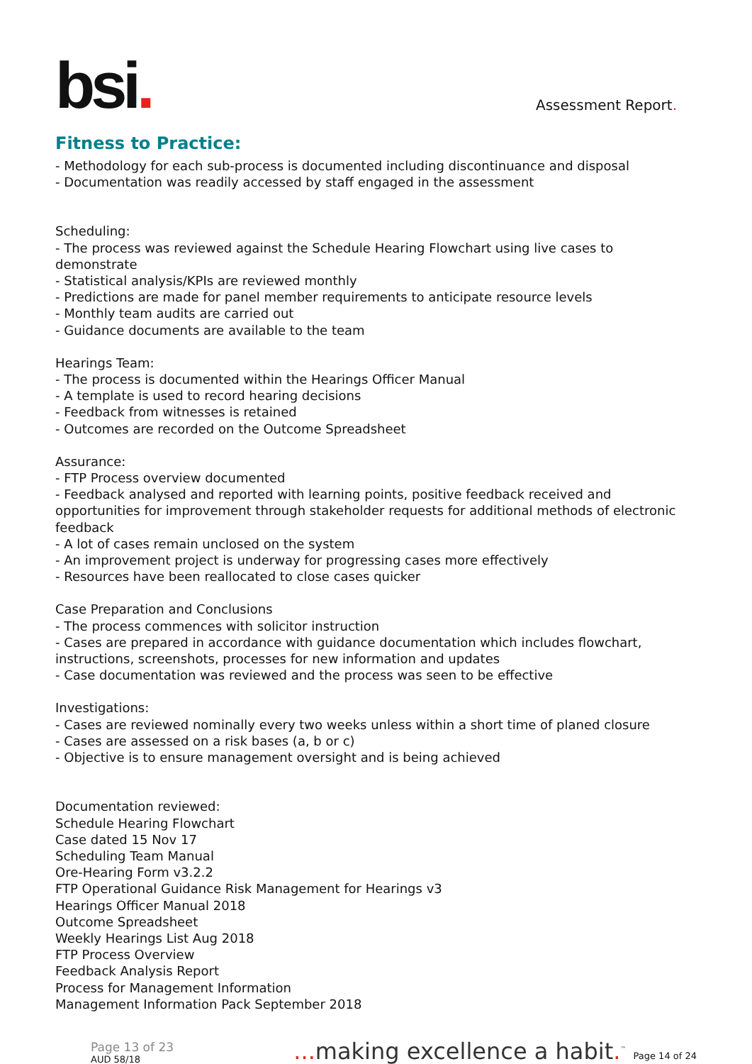bsi.
Assessment Report.
Fitness to Practice:
- Methodology for each sub-process is documented including discontinuance and disposal
- Documentation was readily accessed by staff engaged in the assessment
Scheduling:
- The process was reviewed against the Schedule Hearing Flowchart using live cases to demonstrate
- Statistical analysis/KPIs are reviewed monthly
- Predictions are made for panel member requirements to anticipate resource levels
- Monthly team audits are carried out
- Guidance documents are available to the team
Hearings Team:
- The process is documented within the Hearings Officer Manual
- A template is used to record hearing decisions
- Feedback from witnesses is retained
- Outcomes are recorded on the Outcome Spreadsheet
Assurance:
- FTP Process overview documented
- Feedback analysed and reported with learning points, positive feedback received and opportunities for improvement through stakeholder requests for additional methods of electronic feedback
- A lot of cases remain unclosed on the system
- An improvement project is underway for progressing cases more effectively
- Resources have been reallocated to close cases quicker
Case Preparation and Conclusions
- The process commences with solicitor instruction
- Cases are prepared in accordance with guidance documentation which includes flowchart, instructions, screenshots, processes for new information and updates
- Case documentation was reviewed and the process was seen to be effective
Investigations:
- Cases are reviewed nominally every two weeks unless within a short time of planed closure
- Cases are assessed on a risk bases (a, b or c)
- Objective is to ensure management oversight and is being achieved
Documentation reviewed:
Schedule Hearing Flowchart
Case dated 15 Nov 17
Scheduling Team Manual
Ore-Hearing Form v3.2.2
FTP Operational Guidance Risk Management for Hearings v3
Hearings Officer Manual 2018
Outcome Spreadsheet
Weekly Hearings List Aug 2018
FTP Process Overview
Feedback Analysis Report
Process for Management Information
Management Information Pack September 2018
Page 13 of 23
AUD 58/18
... making excellence a habit.<sup>™</sup> Page 14 of 24